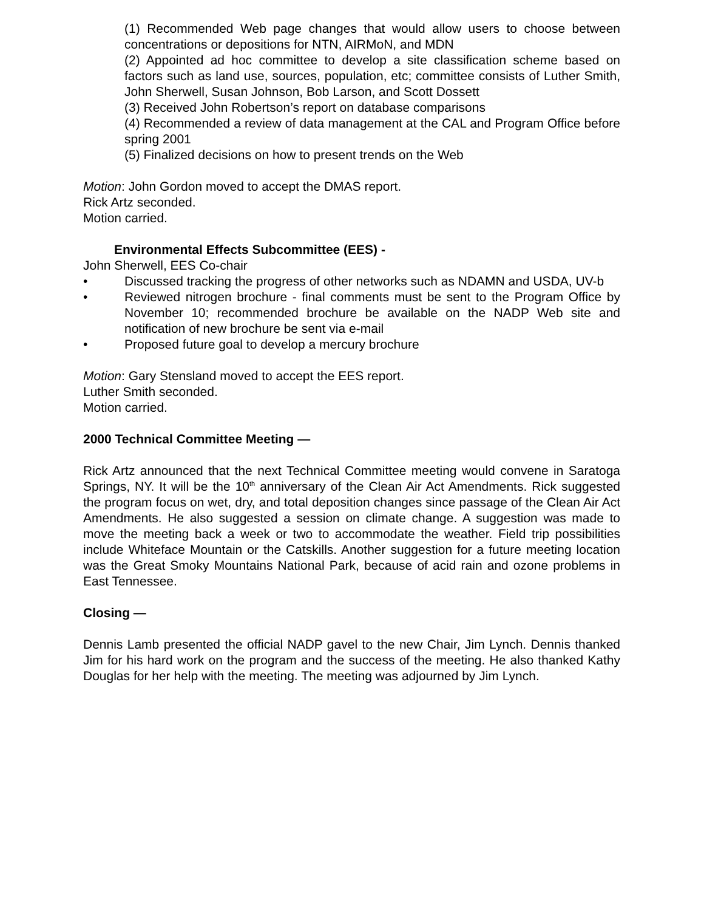(1) Recommended Web page changes that would allow users to choose between concentrations or depositions for NTN, AIRMoN, and MDN
(2) Appointed ad hoc committee to develop a site classification scheme based on factors such as land use, sources, population, etc; committee consists of Luther Smith, John Sherwell, Susan Johnson, Bob Larson, and Scott Dossett
(3) Received John Robertson’s report on database comparisons
(4) Recommended a review of data management at the CAL and Program Office before spring 2001
(5) Finalized decisions on how to present trends on the Web
Motion: John Gordon moved to accept the DMAS report.
Rick Artz seconded.
Motion carried.
Environmental Effects Subcommittee (EES) -
John Sherwell, EES Co-chair
• Discussed tracking the progress of other networks such as NDAMN and USDA, UV-b
• Reviewed nitrogen brochure - final comments must be sent to the Program Office by November 10; recommended brochure be available on the NADP Web site and notification of new brochure be sent via e-mail
• Proposed future goal to develop a mercury brochure
Motion: Gary Stensland moved to accept the EES report.
Luther Smith seconded.
Motion carried.
2000 Technical Committee Meeting —
Rick Artz announced that the next Technical Committee meeting would convene in Saratoga Springs, NY. It will be the 10<sup>th</sup> anniversary of the Clean Air Act Amendments. Rick suggested the program focus on wet, dry, and total deposition changes since passage of the Clean Air Act Amendments. He also suggested a session on climate change. A suggestion was made to move the meeting back a week or two to accommodate the weather. Field trip possibilities include Whiteface Mountain or the Catskills. Another suggestion for a future meeting location was the Great Smoky Mountains National Park, because of acid rain and ozone problems in East Tennessee.
Closing —
Dennis Lamb presented the official NADP gavel to the new Chair, Jim Lynch. Dennis thanked Jim for his hard work on the program and the success of the meeting. He also thanked Kathy Douglas for her help with the meeting. The meeting was adjourned by Jim Lynch.